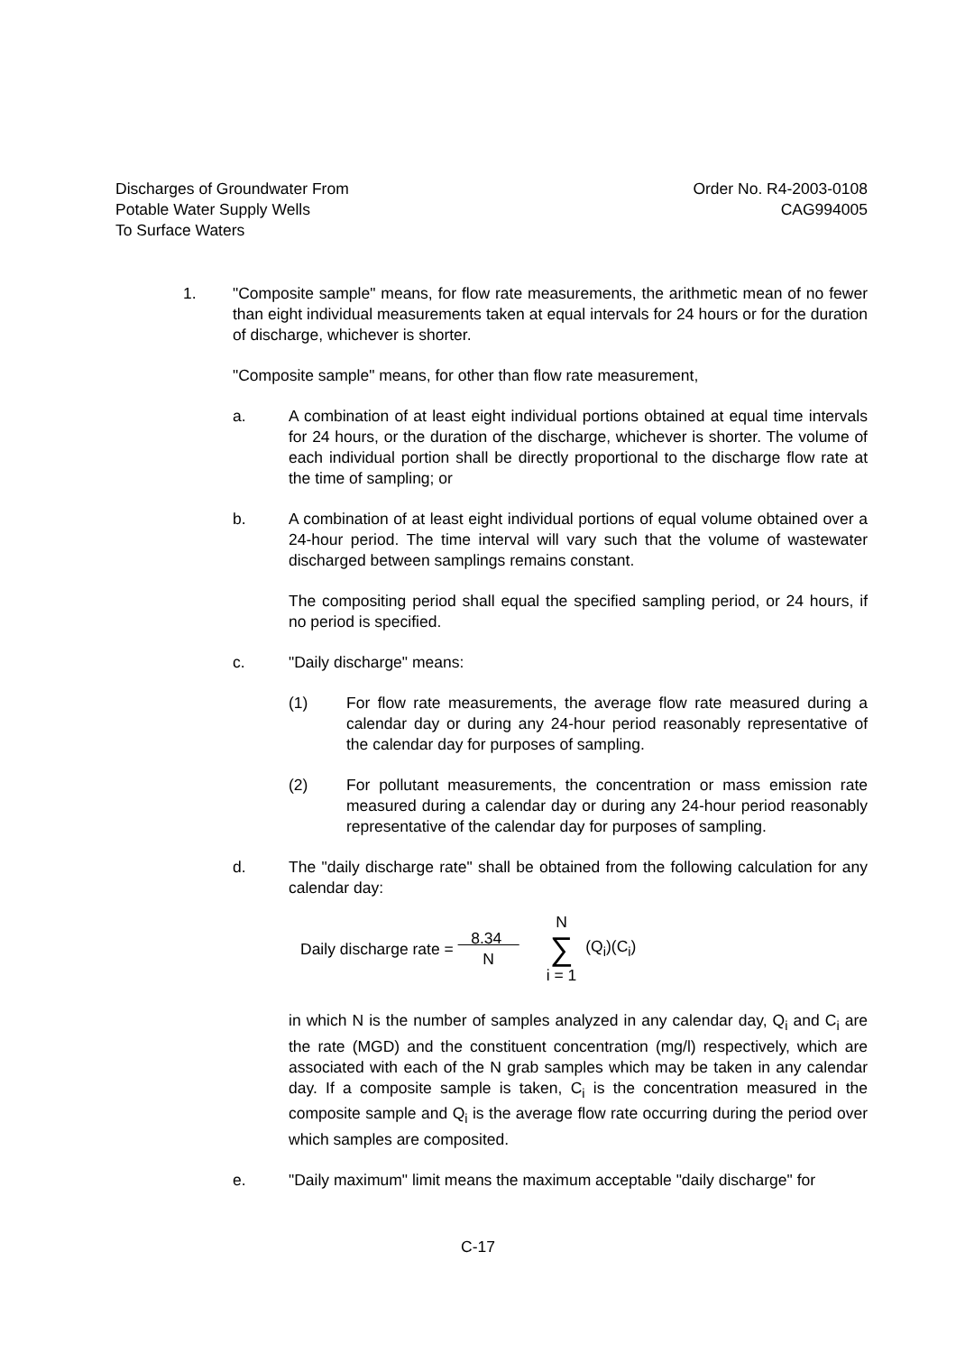Discharges of Groundwater From
Potable Water Supply Wells
To Surface Waters
Order No. R4-2003-0108
CAG994005
1. "Composite sample" means, for flow rate measurements, the arithmetic mean of no fewer than eight individual measurements taken at equal intervals for 24 hours or for the duration of discharge, whichever is shorter.
"Composite sample" means, for other than flow rate measurement,
a. A combination of at least eight individual portions obtained at equal time intervals for 24 hours, or the duration of the discharge, whichever is shorter. The volume of each individual portion shall be directly proportional to the discharge flow rate at the time of sampling; or
b. A combination of at least eight individual portions of equal volume obtained over a 24-hour period. The time interval will vary such that the volume of wastewater discharged between samplings remains constant.
The compositing period shall equal the specified sampling period, or 24 hours, if no period is specified.
c. "Daily discharge" means:
(1) For flow rate measurements, the average flow rate measured during a calendar day or during any 24-hour period reasonably representative of the calendar day for purposes of sampling.
(2) For pollutant measurements, the concentration or mass emission rate measured during a calendar day or during any 24-hour period reasonably representative of the calendar day for purposes of sampling.
d. The "daily discharge rate" shall be obtained from the following calculation for any calendar day:
Daily discharge rate = 8.34
N N
∑
i = 1 (Q<sub>i</sub>)(C<sub>i</sub>)
in which N is the number of samples analyzed in any calendar day, Q<sub>i</sub> and C<sub>i</sub> are the rate (MGD) and the constituent concentration (mg/l) respectively, which are associated with each of the N grab samples which may be taken in any calendar day. If a composite sample is taken, C<sub>i</sub> is the concentration measured in the composite sample and Q<sub>i</sub> is the average flow rate occurring during the period over which samples are composited.
e. "Daily maximum" limit means the maximum acceptable "daily discharge" for
C-17